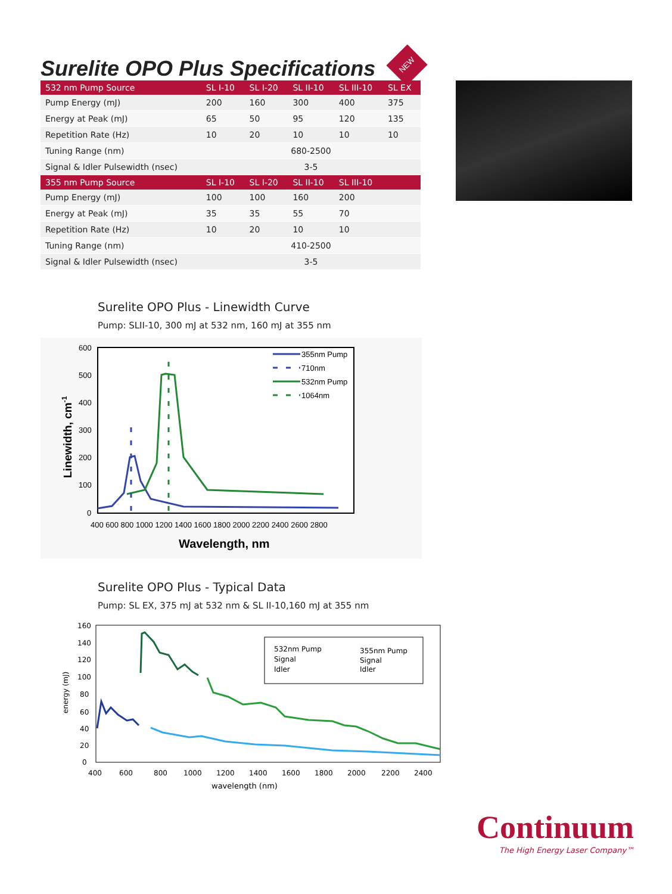Surelite OPO Plus Specifications
NEW
| 532 nm Pump Source | SL I-10 | SL I-20 | SL II-10 | SL III-10 | SL EX |
| --- | --- | --- | --- | --- | --- |
| Pump Energy (mJ) | 200 | 160 | 300 | 400 | 375 |
| Energy at Peak (mJ) | 65 | 50 | 95 | 120 | 135 |
| Repetition Rate (Hz) | 10 | 20 | 10 | 10 | 10 |
| Tuning Range (nm) | 680-2500 | | | | |
| Signal & Idler Pulsewidth (nsec) | 3-5 | | | | |
| 355 nm Pump Source | SL I-10 | SL I-20 | SL II-10 | SL III-10 | |
| Pump Energy (mJ) | 100 | 100 | 160 | 200 | |
| Energy at Peak (mJ) | 35 | 35 | 55 | 70 | |
| Repetition Rate (Hz) | 10 | 20 | 10 | 10 | |
| Tuning Range (nm) | 410-2500 | | | | |
| Signal & Idler Pulsewidth (nsec) | 3-5 | | | | |
Surelite OPO Plus - Linewidth Curve
Pump: SLII-10, 300 mJ at 532 nm, 160 mJ at 355 nm
600
500
400
300
200
100
0
400 600 800 1000 1200 1400 1600 1800 2000 2200 2400 2600 2800
Wavelength, nm
Linewidth, cm-1
355nm Pump
710nm
532nm Pump
1064nm
Surelite OPO Plus - Typical Data
Pump: SL EX, 375 mJ at 532 nm & SL II-10,160 mJ at 355 nm
160
140
120
100
80
60
40
20
0
400
600
800
1000
1200
1400
1600
1800
2000
2200
2400
wavelength (nm)
energy (mJ)
532nm Pump
Signal
Idler
355nm Pump
Signal
Idler
Continuum
The High Energy Laser Company™